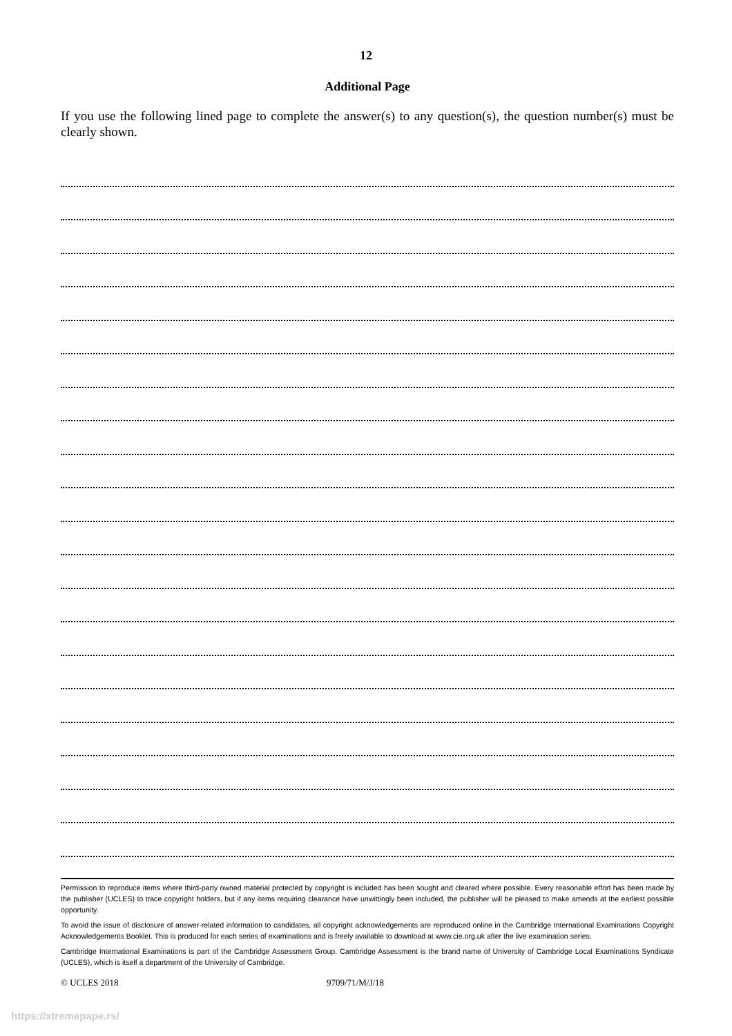12
Additional Page
If you use the following lined page to complete the answer(s) to any question(s), the question number(s) must be clearly shown.
Permission to reproduce items where third-party owned material protected by copyright is included has been sought and cleared where possible. Every reasonable effort has been made by the publisher (UCLES) to trace copyright holders, but if any items requiring clearance have unwittingly been included, the publisher will be pleased to make amends at the earliest possible opportunity.
To avoid the issue of disclosure of answer-related information to candidates, all copyright acknowledgements are reproduced online in the Cambridge International Examinations Copyright Acknowledgements Booklet. This is produced for each series of examinations and is freely available to download at www.cie.org.uk after the live examination series.
Cambridge International Examinations is part of the Cambridge Assessment Group. Cambridge Assessment is the brand name of University of Cambridge Local Examinations Syndicate (UCLES), which is itself a department of the University of Cambridge.
© UCLES 2018 9709/71/M/J/18
https://xtremepape.rs/